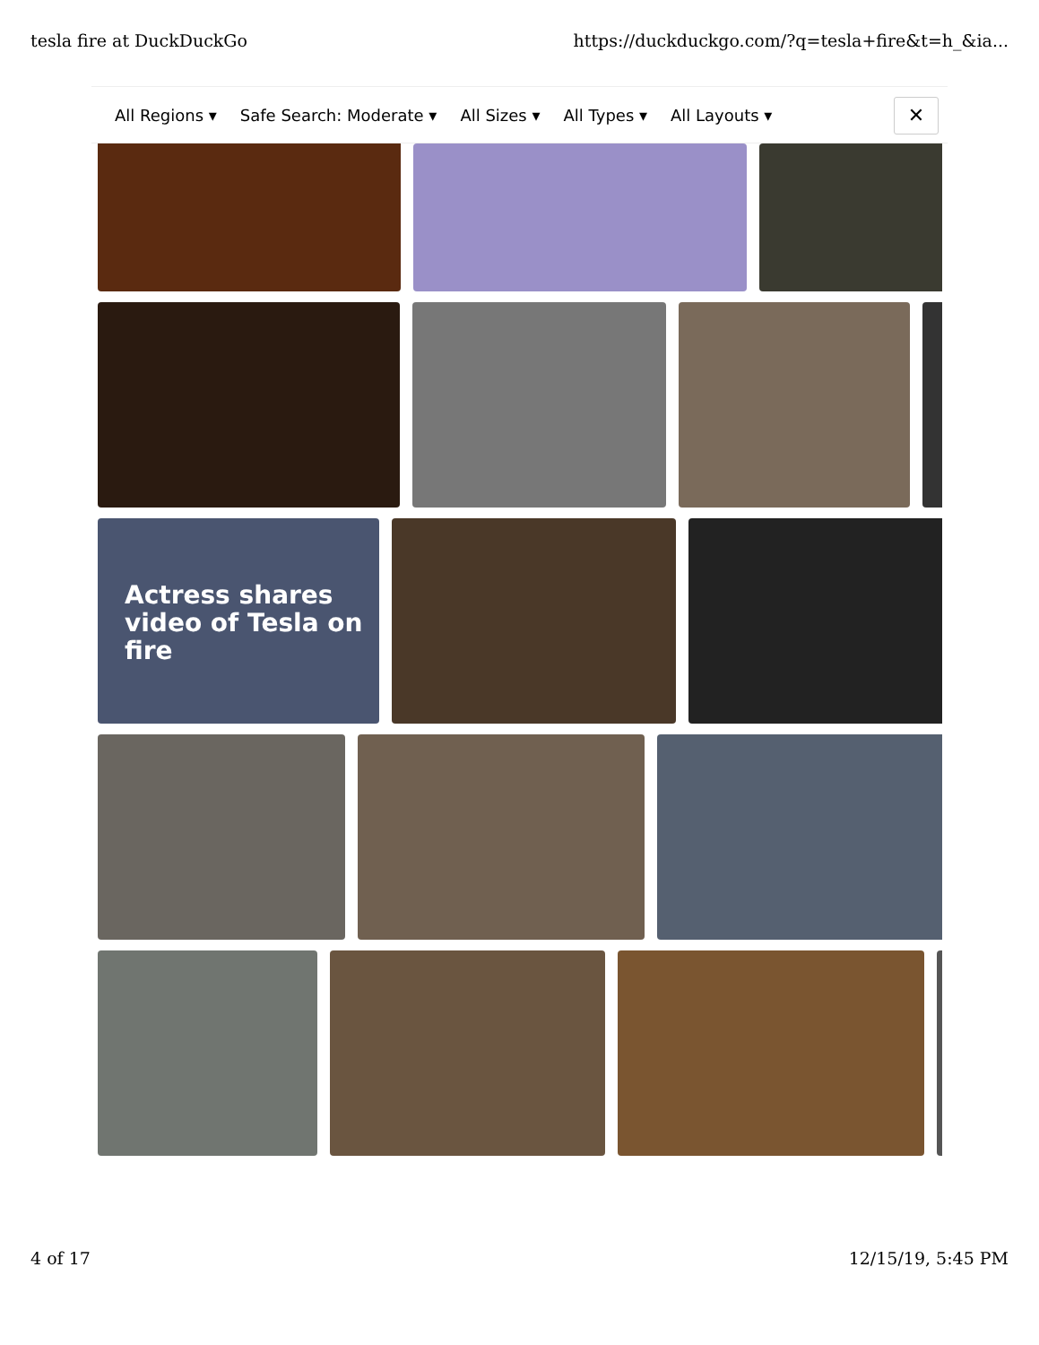tesla fire at DuckDuckGo https://duckduckgo.com/?q=tesla+fire&t=h_&ia...
All Regions ▾ Safe Search: Moderate ▾ All Sizes ▾ All Types ▾ All Layouts ▾
✕
Actress shares video of Tesla on fire
4 of 17 12/15/19, 5:45 PM